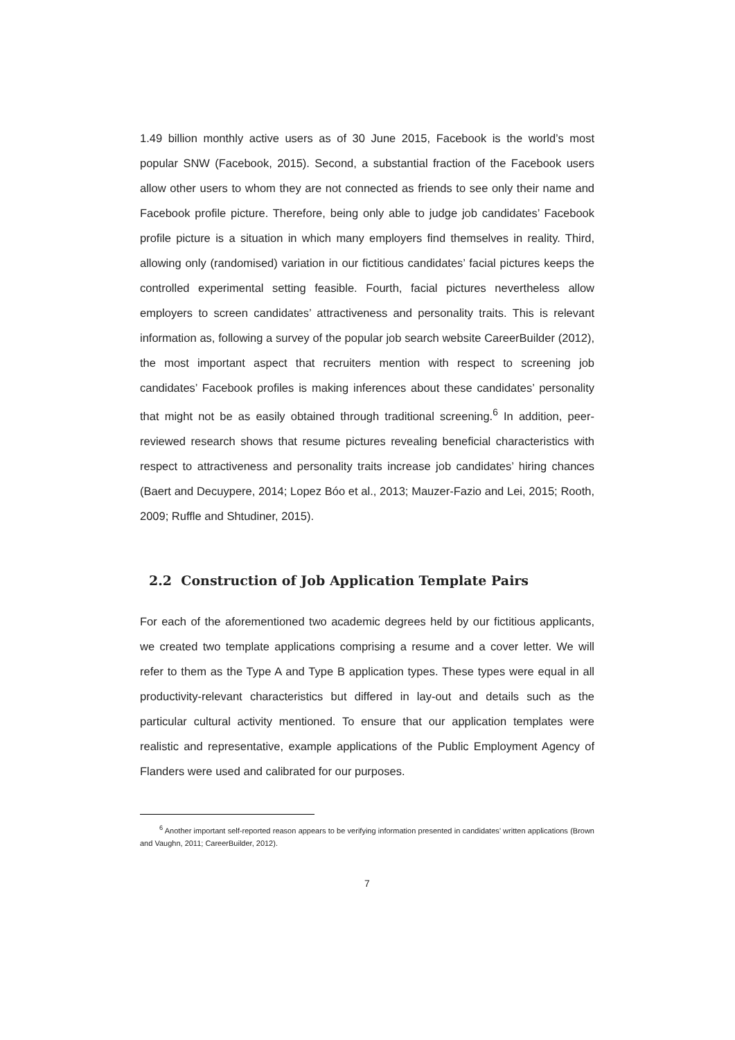1.49 billion monthly active users as of 30 June 2015, Facebook is the world’s most popular SNW (Facebook, 2015). Second, a substantial fraction of the Facebook users allow other users to whom they are not connected as friends to see only their name and Facebook profile picture. Therefore, being only able to judge job candidates’ Facebook profile picture is a situation in which many employers find themselves in reality. Third, allowing only (randomised) variation in our fictitious candidates’ facial pictures keeps the controlled experimental setting feasible. Fourth, facial pictures nevertheless allow employers to screen candidates’ attractiveness and personality traits. This is relevant information as, following a survey of the popular job search website CareerBuilder (2012), the most important aspect that recruiters mention with respect to screening job candidates’ Facebook profiles is making inferences about these candidates’ personality that might not be as easily obtained through traditional screening.<sup>6</sup> In addition, peer-reviewed research shows that resume pictures revealing beneficial characteristics with respect to attractiveness and personality traits increase job candidates’ hiring chances (Baert and Decuypere, 2014; Lopez Bóo et al., 2013; Mauzer-Fazio and Lei, 2015; Rooth, 2009; Ruffle and Shtudiner, 2015).
2.2 Construction of Job Application Template Pairs
For each of the aforementioned two academic degrees held by our fictitious applicants, we created two template applications comprising a resume and a cover letter. We will refer to them as the Type A and Type B application types. These types were equal in all productivity-relevant characteristics but differed in lay-out and details such as the particular cultural activity mentioned. To ensure that our application templates were realistic and representative, example applications of the Public Employment Agency of Flanders were used and calibrated for our purposes.
<sup>6</sup> Another important self-reported reason appears to be verifying information presented in candidates’ written applications (Brown and Vaughn, 2011; CareerBuilder, 2012).
7